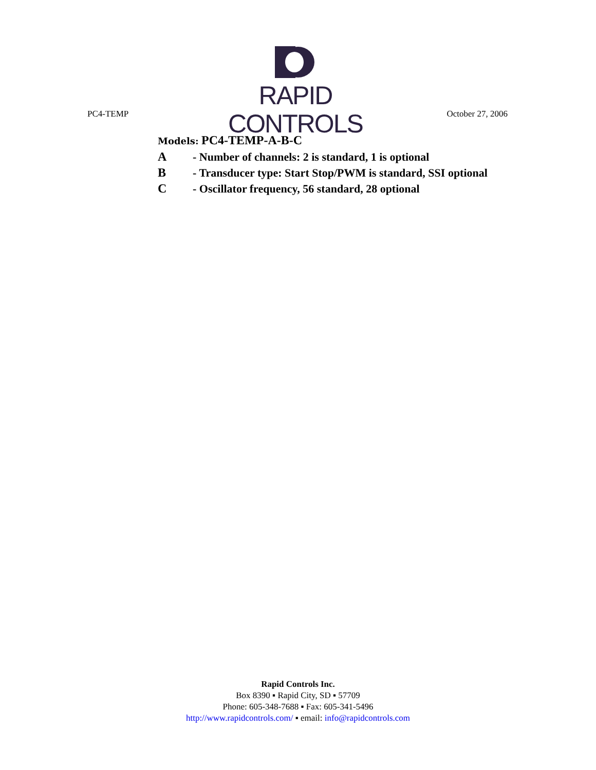RAPID CONTROLS
PC4-TEMP October 27, 2006
Models: PC4-TEMP-A-B-C
A - Number of channels: 2 is standard, 1 is optional
B - Transducer type: Start Stop/PWM is standard, SSI optional
C - Oscillator frequency, 56 standard, 28 optional
Rapid Controls Inc.
Box 8390 ▪ Rapid City, SD ▪ 57709
Phone: 605-348-7688 ▪ Fax: 605-341-5496
http://www.rapidcontrols.com/ ▪ email: info@rapidcontrols.com